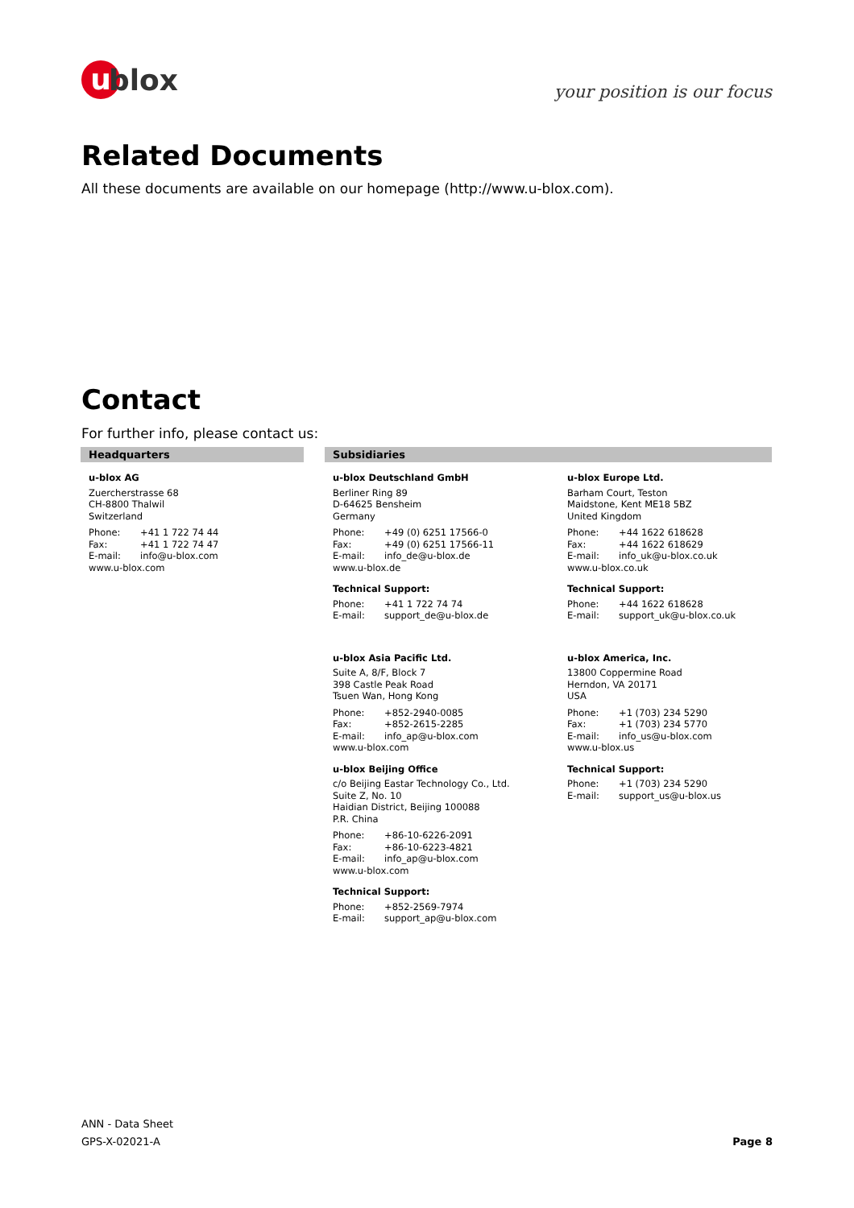u blox
your position is our focus
Related Documents
All these documents are available on our homepage (http://www.u-blox.com).
Contact
For further info, please contact us:
Headquarters Subsidiaries
u-blox AG
Zuercherstrasse 68
CH-8800 Thalwil
Switzerland
Phone: +41 1 722 74 44
Fax: +41 1 722 74 47
E-mail: info@u-blox.com
www.u-blox.com
u-blox Deutschland GmbH
Berliner Ring 89
D-64625 Bensheim
Germany
Phone: +49 (0) 6251 17566-0
Fax: +49 (0) 6251 17566-11
E-mail: info_de@u-blox.de
www.u-blox.de
Technical Support:
Phone: +41 1 722 74 74
E-mail: support_de@u-blox.de
u-blox Asia Pacific Ltd.
Suite A, 8/F, Block 7
398 Castle Peak Road
Tsuen Wan, Hong Kong
Phone: +852-2940-0085
Fax: +852-2615-2285
E-mail: info_ap@u-blox.com
www.u-blox.com
u-blox Beijing Office
c/o Beijing Eastar Technology Co., Ltd.
Suite Z, No. 10
Haidian District, Beijing 100088
P.R. China
Phone: +86-10-6226-2091
Fax: +86-10-6223-4821
E-mail: info_ap@u-blox.com
www.u-blox.com
Technical Support:
Phone: +852-2569-7974
E-mail: support_ap@u-blox.com
u-blox Europe Ltd.
Barham Court, Teston
Maidstone, Kent ME18 5BZ
United Kingdom
Phone: +44 1622 618628
Fax: +44 1622 618629
E-mail: info_uk@u-blox.co.uk
www.u-blox.co.uk
Technical Support:
Phone: +44 1622 618628
E-mail: support_uk@u-blox.co.uk
u-blox America, Inc.
13800 Coppermine Road
Herndon, VA 20171
USA
Phone: +1 (703) 234 5290
Fax: +1 (703) 234 5770
E-mail: info_us@u-blox.com
www.u-blox.us
Technical Support:
Phone: +1 (703) 234 5290
E-mail: support_us@u-blox.us
ANN - Data Sheet
GPS-X-02021-A
Page 8